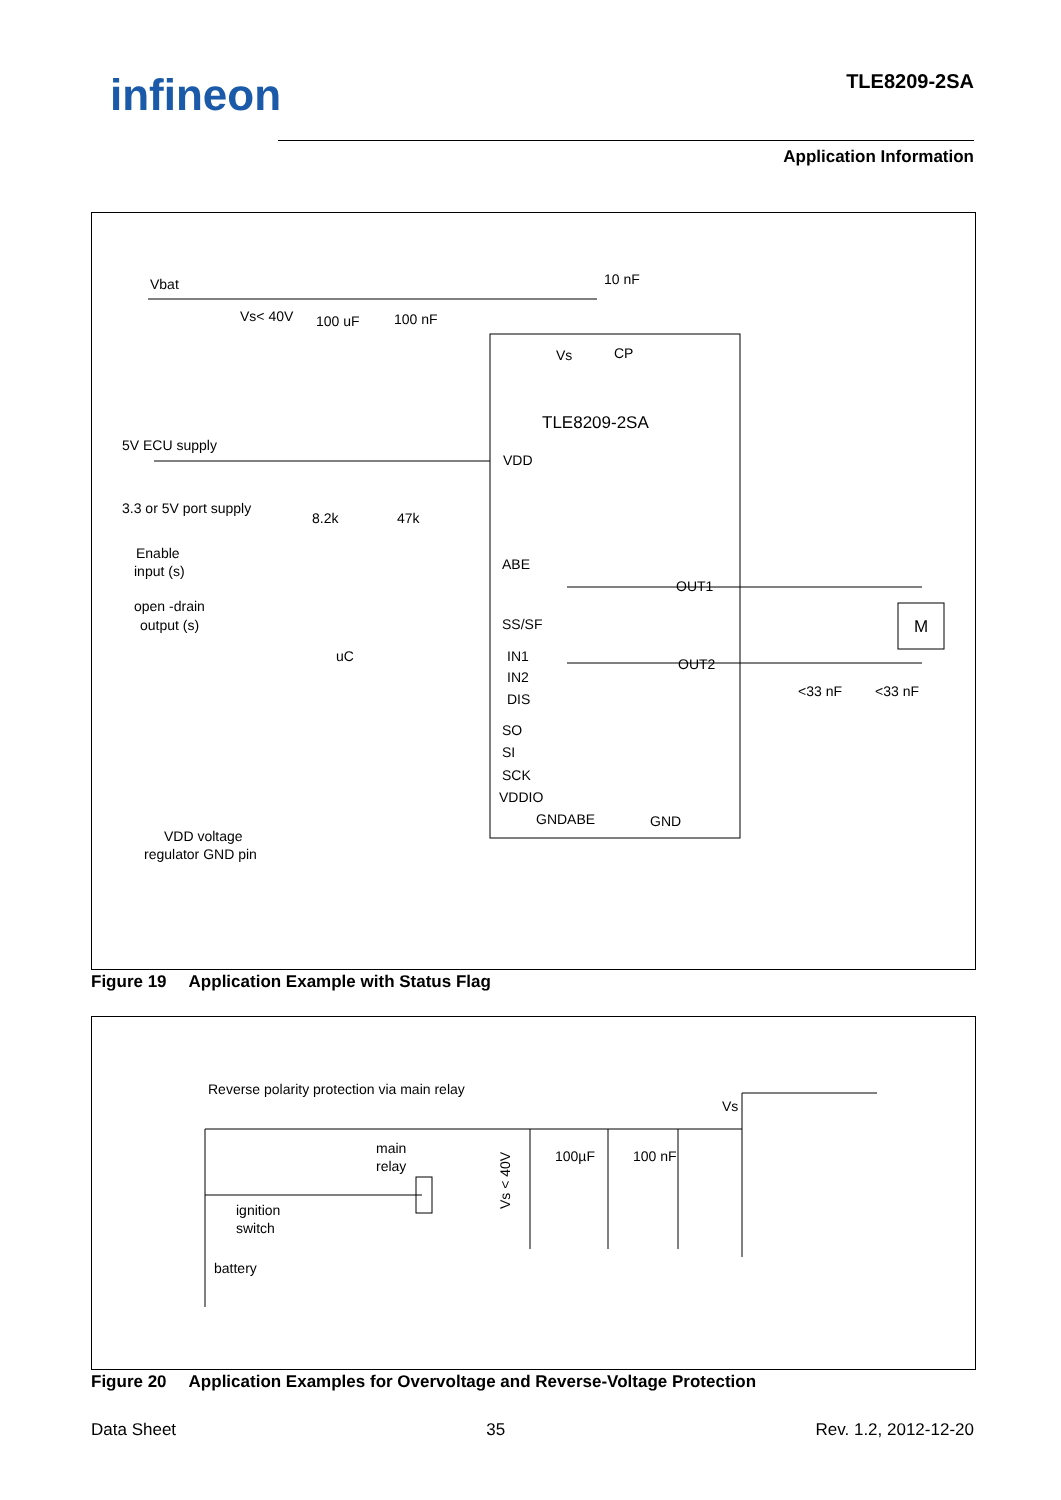infineon TLE8209-2SA
Application Information
Vbat
Vs< 40V
100 uF
100 nF
10 nF
Vs
CP
TLE8209-2SA
5V ECU supply
VDD
3.3 or 5V port supply
8.2k
47k
Enable
input (s)
ABE
OUT1
open -drain
output (s)
SS/SF
M
uC
IN1
OUT2
IN2
DIS
<33 nF
<33 nF
SO
SI
SCK
VDDIO
GNDABE
GND
VDD voltage
regulator GND pin
Figure 19 Application Example with Status Flag
Reverse polarity protection via main relay
Vs
main
relay
100µF
100 nF
ignition
switch
battery
Vs < 40V
Figure 20 Application Examples for Overvoltage and Reverse-Voltage Protection
Data Sheet 35 Rev. 1.2, 2012-12-20